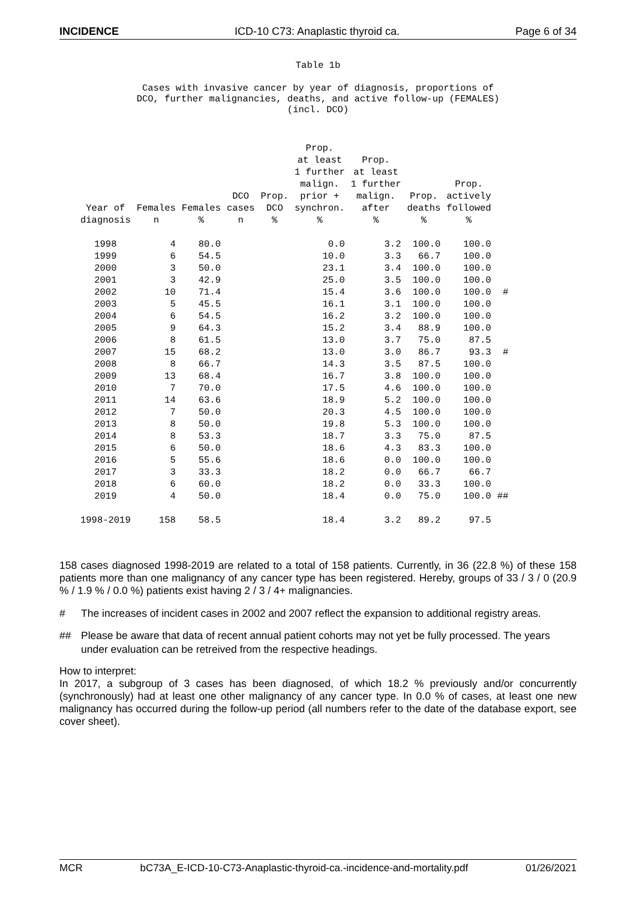INCIDENCE ICD-10 C73: Anaplastic thyroid ca. Page 6 of 34
Table 1b
Cases with invasive cancer by year of diagnosis, proportions of
DCO, further malignancies, deaths, and active follow-up (FEMALES)
(incl. DCO)
| Year of diagnosis | Females n | Females % | DCO cases n | Prop. DCO % | Prop. at least 1 further malign. prior + synchron. % | Prop. at least 1 further malign. after % | Prop. deaths % | Prop. actively followed % | |
| --- | --- | --- | --- | --- | --- | --- | --- | --- | --- |
| 1998 | 4 | 80.0 | | | 0.0 | 3.2 | 100.0 | 100.0 | |
| 1999 | 6 | 54.5 | | | 10.0 | 3.3 | 66.7 | 100.0 | |
| 2000 | 3 | 50.0 | | | 23.1 | 3.4 | 100.0 | 100.0 | |
| 2001 | 3 | 42.9 | | | 25.0 | 3.5 | 100.0 | 100.0 | |
| 2002 | 10 | 71.4 | | | 15.4 | 3.6 | 100.0 | 100.0 | # |
| 2003 | 5 | 45.5 | | | 16.1 | 3.1 | 100.0 | 100.0 | |
| 2004 | 6 | 54.5 | | | 16.2 | 3.2 | 100.0 | 100.0 | |
| 2005 | 9 | 64.3 | | | 15.2 | 3.4 | 88.9 | 100.0 | |
| 2006 | 8 | 61.5 | | | 13.0 | 3.7 | 75.0 | 87.5 | |
| 2007 | 15 | 68.2 | | | 13.0 | 3.0 | 86.7 | 93.3 | # |
| 2008 | 8 | 66.7 | | | 14.3 | 3.5 | 87.5 | 100.0 | |
| 2009 | 13 | 68.4 | | | 16.7 | 3.8 | 100.0 | 100.0 | |
| 2010 | 7 | 70.0 | | | 17.5 | 4.6 | 100.0 | 100.0 | |
| 2011 | 14 | 63.6 | | | 18.9 | 5.2 | 100.0 | 100.0 | |
| 2012 | 7 | 50.0 | | | 20.3 | 4.5 | 100.0 | 100.0 | |
| 2013 | 8 | 50.0 | | | 19.8 | 5.3 | 100.0 | 100.0 | |
| 2014 | 8 | 53.3 | | | 18.7 | 3.3 | 75.0 | 87.5 | |
| 2015 | 6 | 50.0 | | | 18.6 | 4.3 | 83.3 | 100.0 | |
| 2016 | 5 | 55.6 | | | 18.6 | 0.0 | 100.0 | 100.0 | |
| 2017 | 3 | 33.3 | | | 18.2 | 0.0 | 66.7 | 66.7 | |
| 2018 | 6 | 60.0 | | | 18.2 | 0.0 | 33.3 | 100.0 | |
| 2019 | 4 | 50.0 | | | 18.4 | 0.0 | 75.0 | 100.0 | ## |
| 1998-2019 | 158 | 58.5 | | | 18.4 | 3.2 | 89.2 | 97.5 | |
158 cases diagnosed 1998-2019 are related to a total of 158 patients. Currently, in 36 (22.8 %) of these 158 patients more than one malignancy of any cancer type has been registered. Hereby, groups of 33 / 3 / 0 (20.9 % / 1.9 % / 0.0 %) patients exist having 2 / 3 / 4+ malignancies.
# The increases of incident cases in 2002 and 2007 reflect the expansion to additional registry areas.
## Please be aware that data of recent annual patient cohorts may not yet be fully processed. The years under evaluation can be retreived from the respective headings.
How to interpret:
In 2017, a subgroup of 3 cases has been diagnosed, of which 18.2 % previously and/or concurrently (synchronously) had at least one other malignancy of any cancer type. In 0.0 % of cases, at least one new malignancy has occurred during the follow-up period (all numbers refer to the date of the database export, see cover sheet).
MCR bC73A_E-ICD-10-C73-Anaplastic-thyroid-ca.-incidence-and-mortality.pdf 01/26/2021